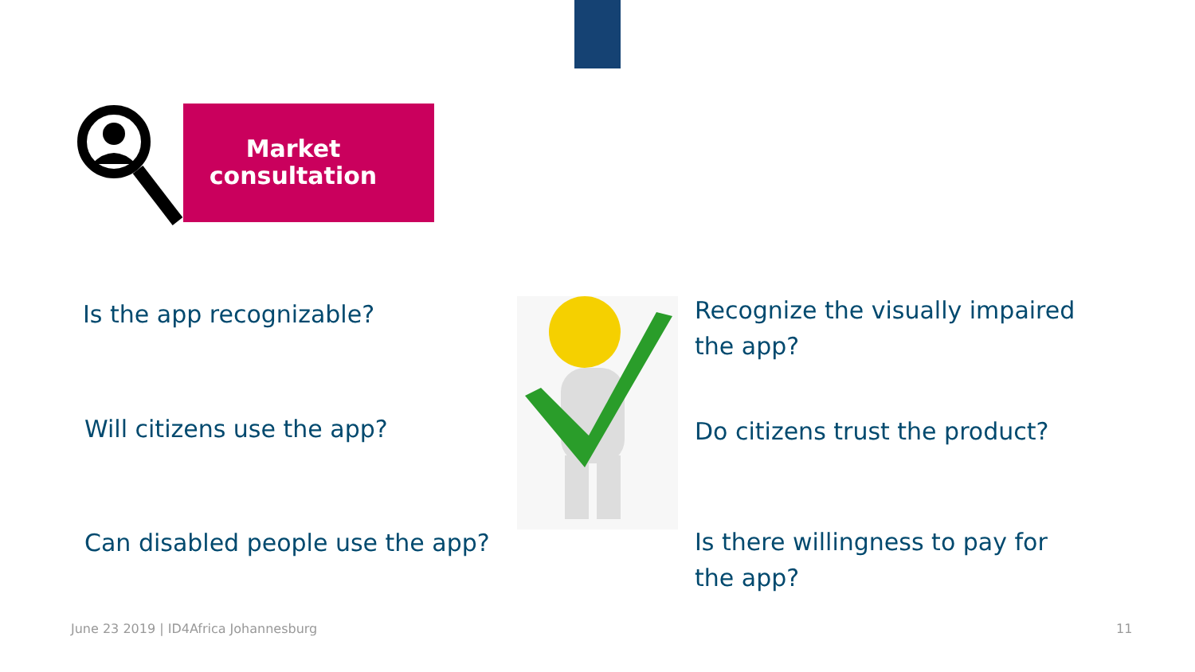Market consultation
Is the app recognizable?
Will citizens use the app?
Can disabled people use the app?
Recognize the visually impaired
the app?
Do citizens trust the product?
Is there willingness to pay for
the app?
June 23 2019 | ID4Africa Johannesburg
11